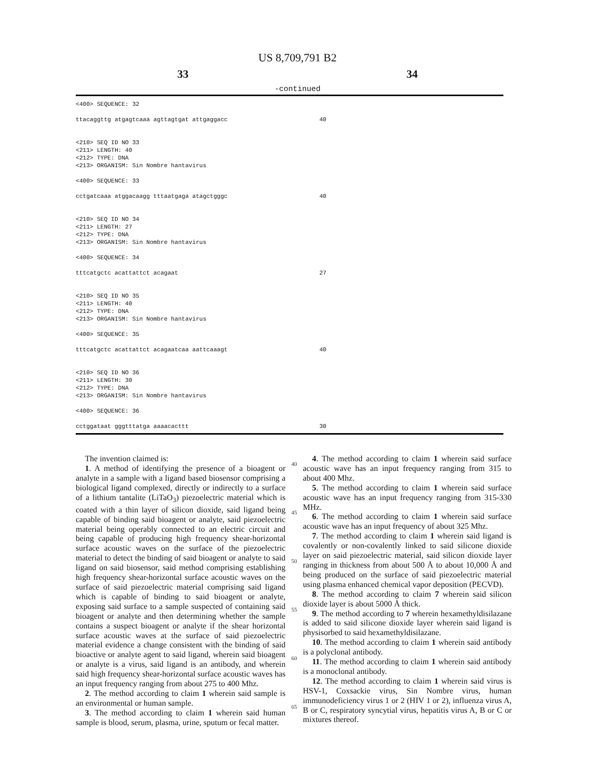US 8,709,791 B2
33 34
-continued
<400> SEQUENCE: 32

ttacaggttg atgagtcaaa agttagtgat attgaggacc                          40


<210> SEQ ID NO 33
<211> LENGTH: 40
<212> TYPE: DNA
<213> ORGANISM: Sin Nombre hantavirus

<400> SEQUENCE: 33

cctgatcaaa atggacaagg tttaatgaga atagctgggc                          40


<210> SEQ ID NO 34
<211> LENGTH: 27
<212> TYPE: DNA
<213> ORGANISM: Sin Nombre hantavirus

<400> SEQUENCE: 34

tttcatgctc acattattct acagaat                                        27


<210> SEQ ID NO 35
<211> LENGTH: 40
<212> TYPE: DNA
<213> ORGANISM: Sin Nombre hantavirus

<400> SEQUENCE: 35

tttcatgctc acattattct acagaatcaa aattcaaagt                          40


<210> SEQ ID NO 36
<211> LENGTH: 30
<212> TYPE: DNA
<213> ORGANISM: Sin Nombre hantavirus

<400> SEQUENCE: 36

cctggataat gggtttatga aaaacacttt                                     30
The invention claimed is:
1. A method of identifying the presence of a bioagent or analyte in a sample with a ligand based biosensor comprising a biological ligand complexed, directly or indirectly to a surface of a lithium tantalite (LiTaO<sub>3</sub>) piezoelectric material which is coated with a thin layer of silicon dioxide, said ligand being capable of binding said bioagent or analyte, said piezoelectric material being operably connected to an electric circuit and being capable of producing high frequency shear-horizontal surface acoustic waves on the surface of the piezoelectric material to detect the binding of said bioagent or analyte to said ligand on said biosensor, said method comprising establishing high frequency shear-horizontal surface acoustic waves on the surface of said piezoelectric material comprising said ligand which is capable of binding to said bioagent or analyte, exposing said surface to a sample suspected of containing said bioagent or analyte and then determining whether the sample contains a suspect bioagent or analyte if the shear horizontal surface acoustic waves at the surface of said piezoelectric material evidence a change consistent with the binding of said bioactive or analyte agent to said ligand, wherein said bioagent or analyte is a virus, said ligand is an antibody, and wherein said high frequency shear-horizontal surface acoustic waves has an input frequency ranging from about 275 to 400 Mhz.
2. The method according to claim 1 wherein said sample is an environmental or human sample.
3. The method according to claim 1 wherein said human sample is blood, serum, plasma, urine, sputum or fecal matter.
40
45
50
55
60
65
4. The method according to claim 1 wherein said surface acoustic wave has an input frequency ranging from 315 to about 400 Mhz.
5. The method according to claim 1 wherein said surface acoustic wave has an input frequency ranging from 315-330 MHz.
6. The method according to claim 1 wherein said surface acoustic wave has an input frequency of about 325 Mhz.
7. The method according to claim 1 wherein said ligand is covalently or non-covalently linked to said silicone dioxide layer on said piezoelectric material, said silicon dioxide layer ranging in thickness from about 500 Å to about 10,000 Å and being produced on the surface of said piezoelectric material using plasma enhanced chemical vapor deposition (PECVD).
8. The method according to claim 7 wherein said silicon dioxide layer is about 5000 Å thick.
9. The method according to 7 wherein hexamethyldisilazane is added to said silicone dioxide layer wherein said ligand is physisorbed to said hexamethyldisilazane.
10. The method according to claim 1 wherein said antibody is a polyclonal antibody.
11. The method according to claim 1 wherein said antibody is a monoclonal antibody.
12. The method according to claim 1 wherein said virus is HSV-1, Coxsackie virus, Sin Nombre virus, human immunodeficiency virus 1 or 2 (HIV 1 or 2), influenza virus A, B or C, respiratory syncytial virus, hepatitis virus A, B or C or mixtures thereof.